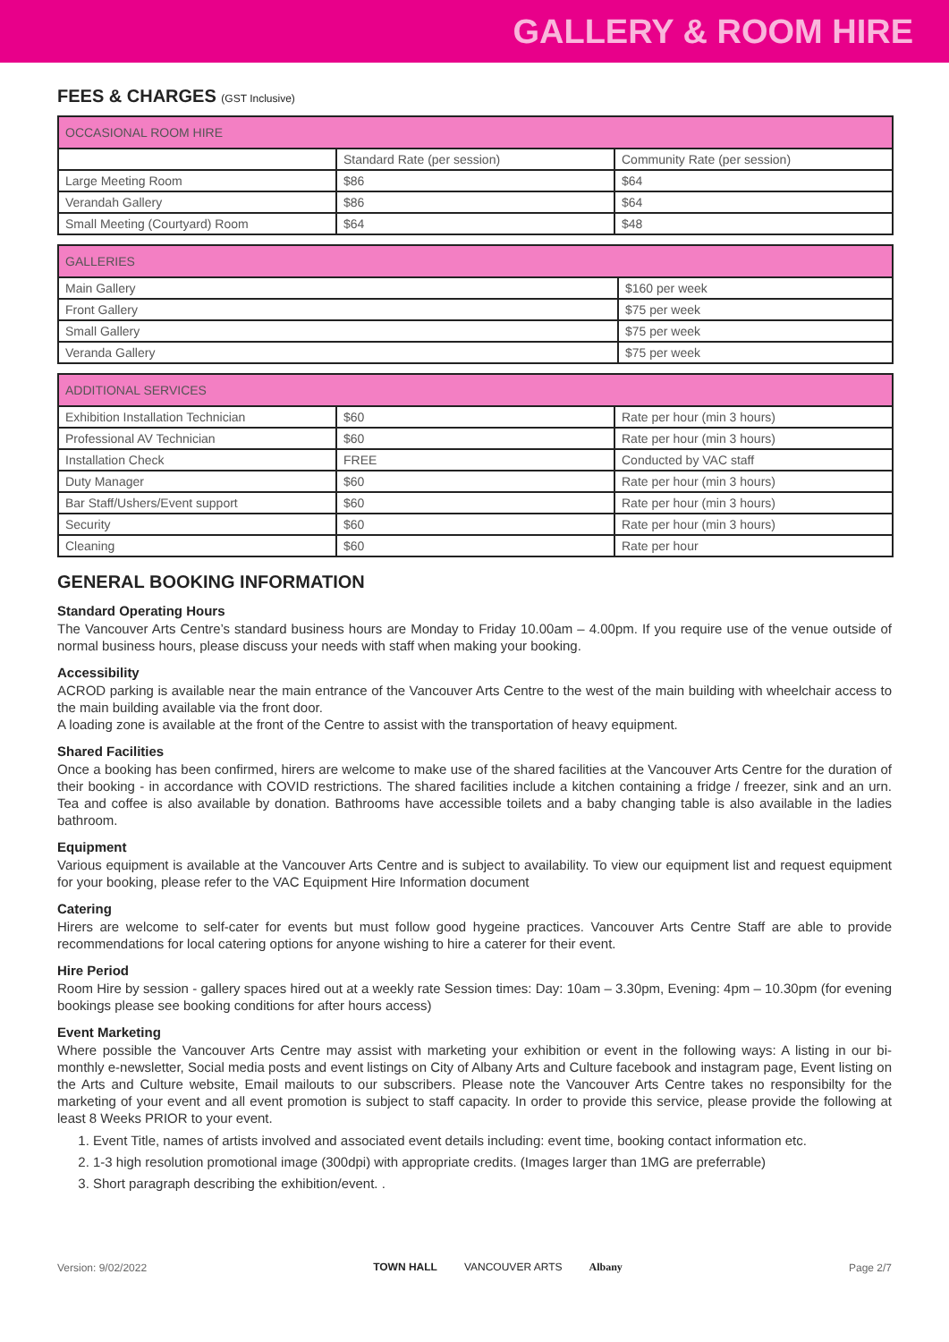GALLERY & ROOM HIRE
FEES & CHARGES (GST Inclusive)
| OCCASIONAL ROOM HIRE | | |
| --- | --- | --- |
| | Standard Rate (per session) | Community Rate (per session) |
| Large Meeting Room | $86 | $64 |
| Verandah Gallery | $86 | $64 |
| Small Meeting (Courtyard) Room | $64 | $48 |
| GALLERIES | |
| --- | --- |
| Main Gallery | $160 per week |
| Front Gallery | $75 per week |
| Small Gallery | $75 per week |
| Veranda Gallery | $75 per week |
| ADDITIONAL SERVICES | | |
| --- | --- | --- |
| Exhibition Installation Technician | $60 | Rate per hour (min 3 hours) |
| Professional AV Technician | $60 | Rate per hour (min 3 hours) |
| Installation Check | FREE | Conducted by VAC staff |
| Duty Manager | $60 | Rate per hour (min 3 hours) |
| Bar Staff/Ushers/Event support | $60 | Rate per hour (min 3 hours) |
| Security | $60 | Rate per hour (min 3 hours) |
| Cleaning | $60 | Rate per hour |
GENERAL BOOKING INFORMATION
Standard Operating Hours
The Vancouver Arts Centre’s standard business hours are Monday to Friday 10.00am – 4.00pm. If you require use of the venue outside of normal business hours, please discuss your needs with staff when making your booking.
Accessibility
ACROD parking is available near the main entrance of the Vancouver Arts Centre to the west of the main building with wheelchair access to the main building available via the front door.
A loading zone is available at the front of the Centre to assist with the transportation of heavy equipment.
Shared Facilities
Once a booking has been confirmed, hirers are welcome to make use of the shared facilities at the Vancouver Arts Centre for the duration of their booking - in accordance with COVID restrictions. The shared facilities include a kitchen containing a fridge / freezer, sink and an urn. Tea and coffee is also available by donation. Bathrooms have accessible toilets and a baby changing table is also available in the ladies bathroom.
Equipment
Various equipment is available at the Vancouver Arts Centre and is subject to availability. To view our equipment list and request equipment for your booking, please refer to the VAC Equipment Hire Information document
Catering
Hirers are welcome to self-cater for events but must follow good hygeine practices. Vancouver Arts Centre Staff are able to provide recommendations for local catering options for anyone wishing to hire a caterer for their event.
Hire Period
Room Hire by session - gallery spaces hired out at a weekly rate Session times: Day: 10am – 3.30pm, Evening: 4pm – 10.30pm (for evening bookings please see booking conditions for after hours access)
Event Marketing
Where possible the Vancouver Arts Centre may assist with marketing your exhibition or event in the following ways: A listing in our bi-monthly e-newsletter, Social media posts and event listings on City of Albany Arts and Culture facebook and instagram page, Event listing on the Arts and Culture website, Email mailouts to our subscribers. Please note the Vancouver Arts Centre takes no responsibilty for the marketing of your event and all event promotion is subject to staff capacity. In order to provide this service, please provide the following at least 8 Weeks PRIOR to your event.
1. Event Title, names of artists involved and associated event details including: event time, booking contact information etc.
2. 1-3 high resolution promotional image (300dpi) with appropriate credits. (Images larger than 1MG are preferrable)
3. Short paragraph describing the exhibition/event. .
Version: 9/02/2022 TOWN HALL VANCOUVER ARTS Albany Page 2/7